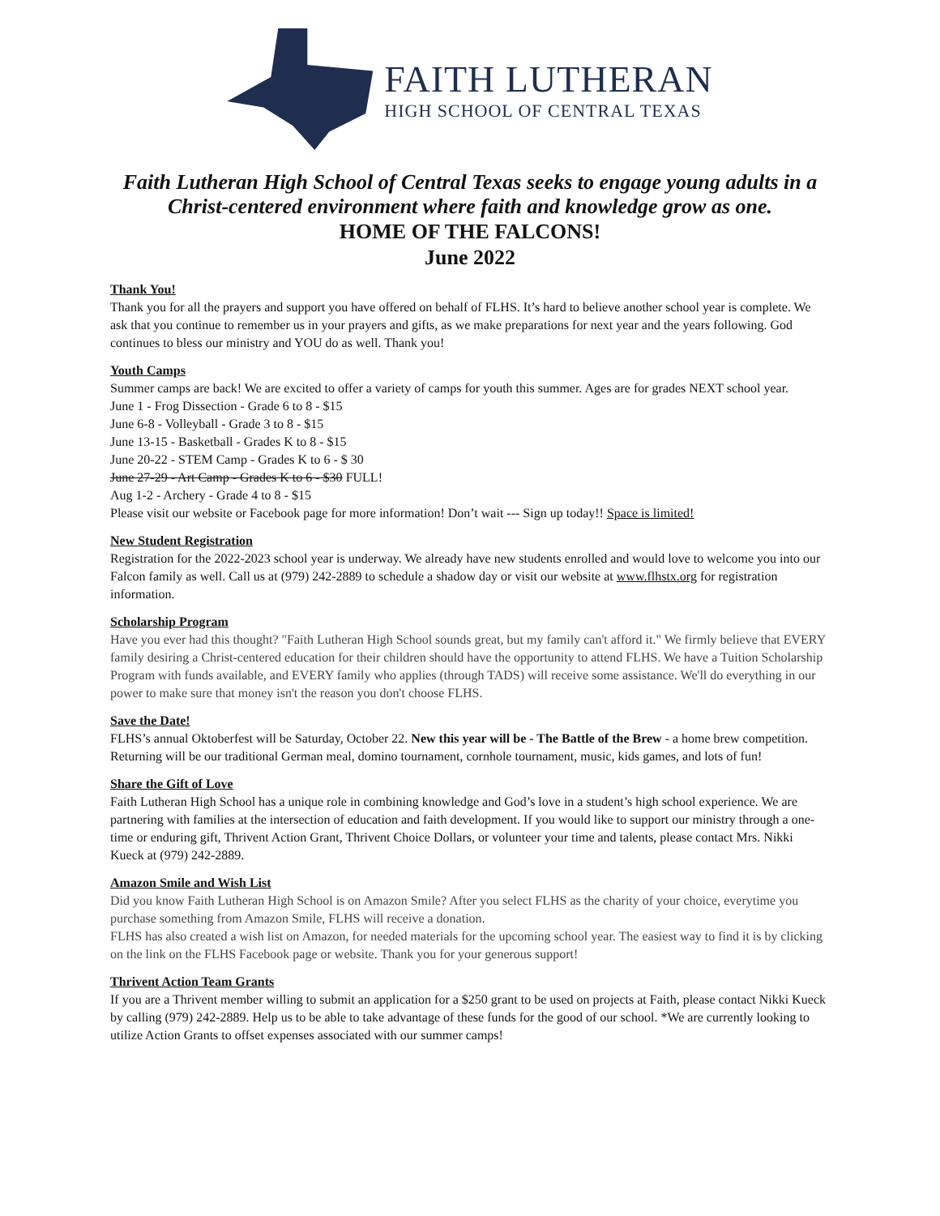FAITH LUTHERAN
HIGH SCHOOL OF CENTRAL TEXAS
Faith Lutheran High School of Central Texas seeks to engage young adults in a Christ-centered environment where faith and knowledge grow as one.
HOME OF THE FALCONS!
June 2022
Thank You!
Thank you for all the prayers and support you have offered on behalf of FLHS. It’s hard to believe another school year is complete. We ask that you continue to remember us in your prayers and gifts, as we make preparations for next year and the years following. God continues to bless our ministry and YOU do as well. Thank you!
Youth Camps
Summer camps are back! We are excited to offer a variety of camps for youth this summer. Ages are for grades NEXT school year.
June 1 - Frog Dissection - Grade 6 to 8 - $15
June 6-8 - Volleyball - Grade 3 to 8 - $15
June 13-15 - Basketball - Grades K to 8 - $15
June 20-22 - STEM Camp - Grades K to 6 - $ 30
June 27-29 - Art Camp - Grades K to 6 - $30 FULL!
Aug 1-2 - Archery - Grade 4 to 8 - $15
Please visit our website or Facebook page for more information! Don’t wait --- Sign up today!! Space is limited!
New Student Registration
Registration for the 2022-2023 school year is underway. We already have new students enrolled and would love to welcome you into our Falcon family as well. Call us at (979) 242-2889 to schedule a shadow day or visit our website at www.flhstx.org for registration information.
Scholarship Program
Have you ever had this thought? "Faith Lutheran High School sounds great, but my family can't afford it." We firmly believe that EVERY family desiring a Christ-centered education for their children should have the opportunity to attend FLHS. We have a Tuition Scholarship Program with funds available, and EVERY family who applies (through TADS) will receive some assistance. We'll do everything in our power to make sure that money isn't the reason you don't choose FLHS.
Save the Date!
FLHS’s annual Oktoberfest will be Saturday, October 22. New this year will be - The Battle of the Brew - a home brew competition. Returning will be our traditional German meal, domino tournament, cornhole tournament, music, kids games, and lots of fun!
Share the Gift of Love
Faith Lutheran High School has a unique role in combining knowledge and God’s love in a student’s high school experience. We are partnering with families at the intersection of education and faith development. If you would like to support our ministry through a one-time or enduring gift, Thrivent Action Grant, Thrivent Choice Dollars, or volunteer your time and talents, please contact Mrs. Nikki Kueck at (979) 242-2889.
Amazon Smile and Wish List
Did you know Faith Lutheran High School is on Amazon Smile? After you select FLHS as the charity of your choice, everytime you purchase something from Amazon Smile, FLHS will receive a donation.
FLHS has also created a wish list on Amazon, for needed materials for the upcoming school year. The easiest way to find it is by clicking on the link on the FLHS Facebook page or website. Thank you for your generous support!
Thrivent Action Team Grants
If you are a Thrivent member willing to submit an application for a $250 grant to be used on projects at Faith, please contact Nikki Kueck by calling (979) 242-2889. Help us to be able to take advantage of these funds for the good of our school. *We are currently looking to utilize Action Grants to offset expenses associated with our summer camps!